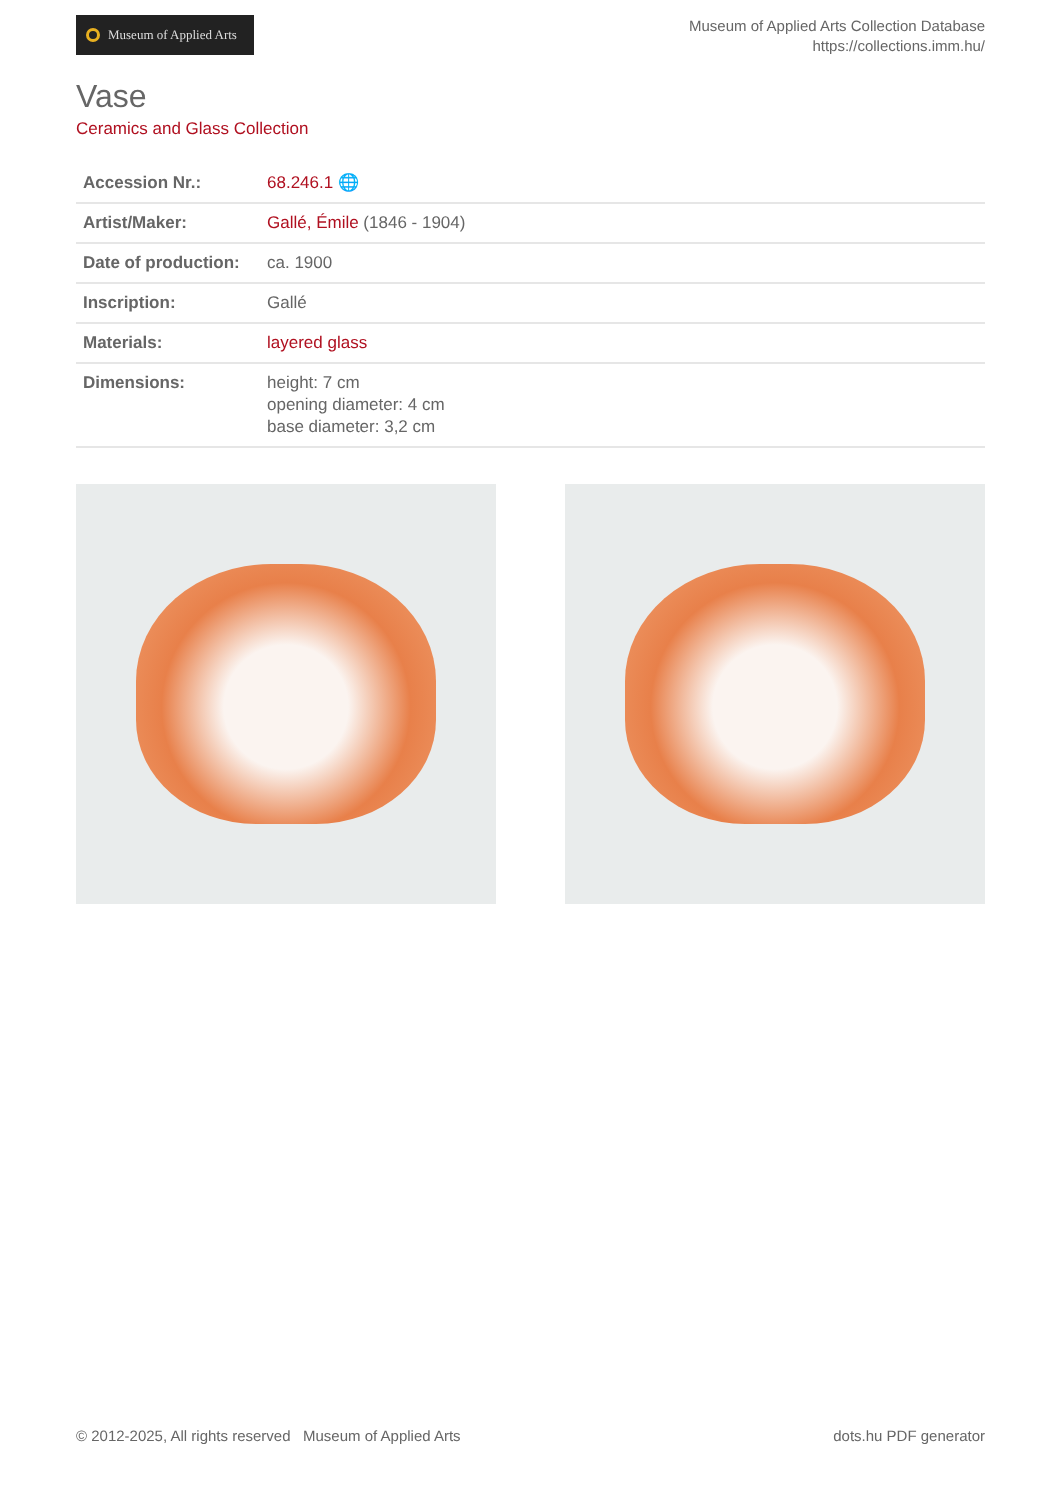Museum of Applied Arts
Museum of Applied Arts Collection Database
https://collections.imm.hu/
Vase
Ceramics and Glass Collection
| Accession Nr.: | 68.246.1 🌐 |
| Artist/Maker: | Gallé, Émile (1846 - 1904) |
| Date of production: | ca. 1900 |
| Inscription: | Gallé |
| Materials: | layered glass |
| Dimensions: | height: 7 cm opening diameter: 4 cm base diameter: 3,2 cm |
© 2012-2025, All rights reserved Museum of Applied Arts dots.hu PDF generator